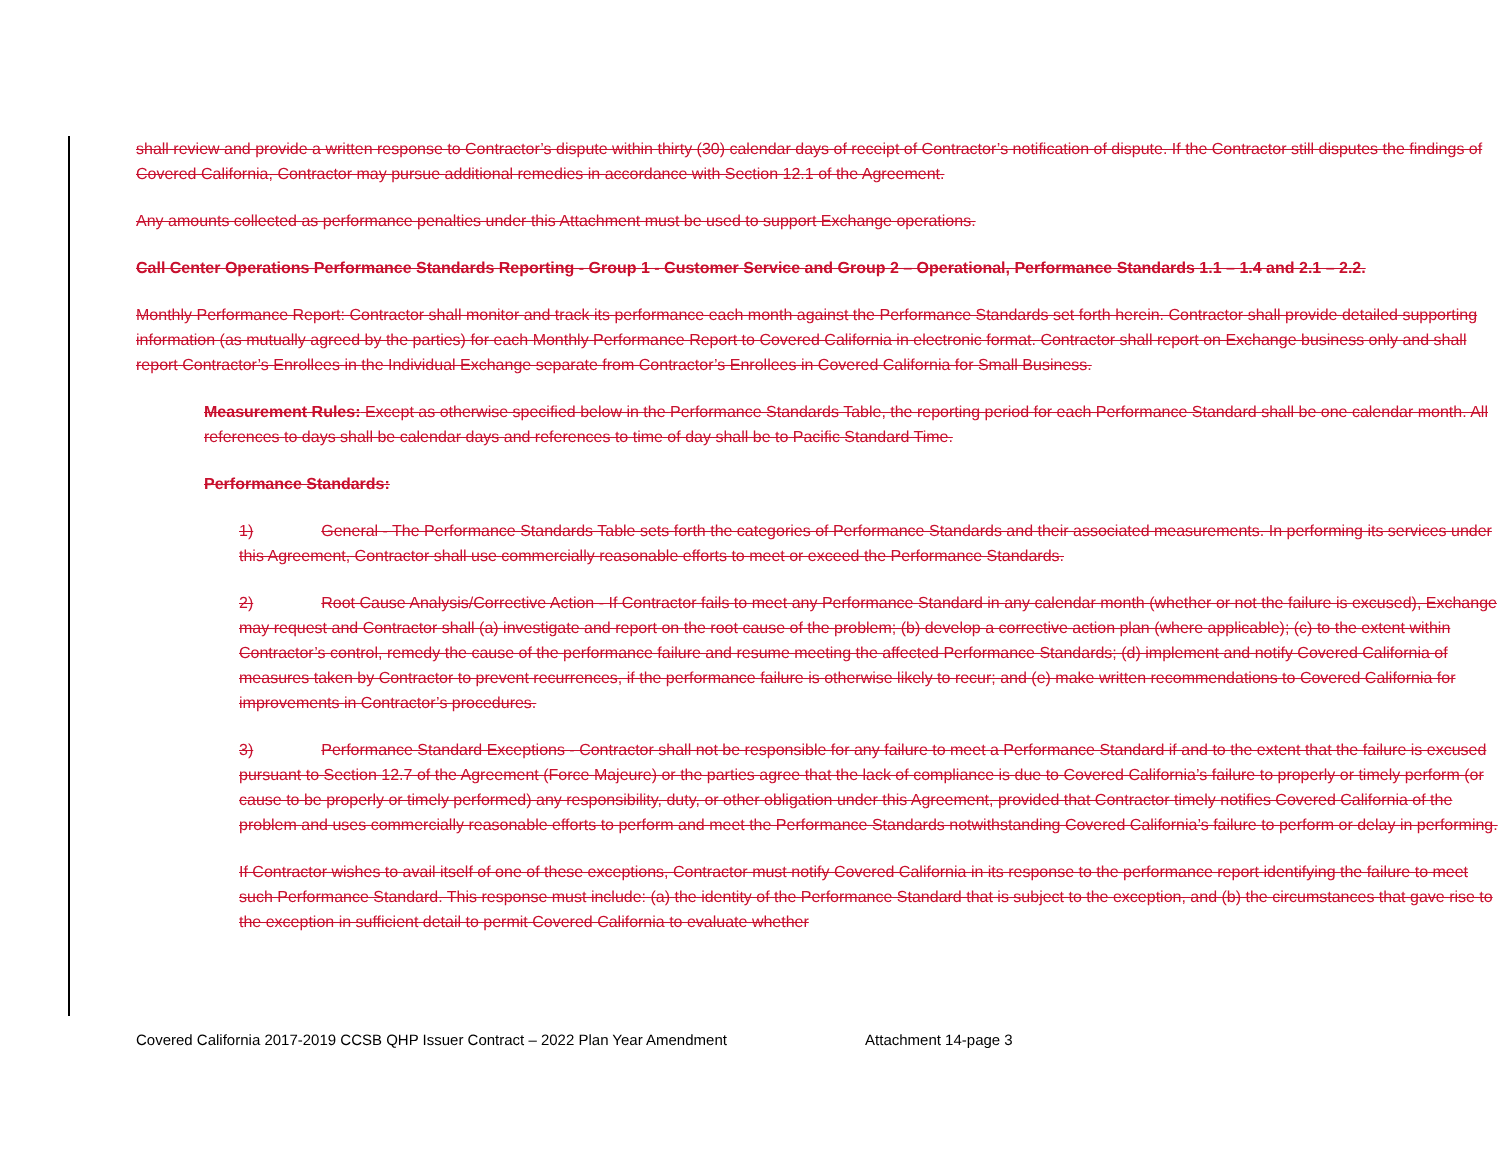shall review and provide a written response to Contractor’s dispute within thirty (30) calendar days of receipt of Contractor’s notification of dispute. If the Contractor still disputes the findings of Covered California, Contractor may pursue additional remedies in accordance with Section 12.1 of the Agreement.
Any amounts collected as performance penalties under this Attachment must be used to support Exchange operations.
Call Center Operations Performance Standards Reporting - Group 1 - Customer Service and Group 2 – Operational, Performance Standards 1.1 – 1.4 and 2.1 – 2.2.
Monthly Performance Report: Contractor shall monitor and track its performance each month against the Performance Standards set forth herein. Contractor shall provide detailed supporting information (as mutually agreed by the parties) for each Monthly Performance Report to Covered California in electronic format. Contractor shall report on Exchange business only and shall report Contractor’s Enrollees in the Individual Exchange separate from Contractor’s Enrollees in Covered California for Small Business.
Measurement Rules: Except as otherwise specified below in the Performance Standards Table, the reporting period for each Performance Standard shall be one calendar month. All references to days shall be calendar days and references to time of day shall be to Pacific Standard Time.
Performance Standards:
1) General - The Performance Standards Table sets forth the categories of Performance Standards and their associated measurements. In performing its services under this Agreement, Contractor shall use commercially reasonable efforts to meet or exceed the Performance Standards.
2) Root Cause Analysis/Corrective Action - If Contractor fails to meet any Performance Standard in any calendar month (whether or not the failure is excused), Exchange may request and Contractor shall (a) investigate and report on the root cause of the problem; (b) develop a corrective action plan (where applicable); (c) to the extent within Contractor’s control, remedy the cause of the performance failure and resume meeting the affected Performance Standards; (d) implement and notify Covered California of measures taken by Contractor to prevent recurrences, if the performance failure is otherwise likely to recur; and (e) make written recommendations to Covered California for improvements in Contractor’s procedures.
3) Performance Standard Exceptions - Contractor shall not be responsible for any failure to meet a Performance Standard if and to the extent that the failure is excused pursuant to Section 12.7 of the Agreement (Force Majeure) or the parties agree that the lack of compliance is due to Covered California’s failure to properly or timely perform (or cause to be properly or timely performed) any responsibility, duty, or other obligation under this Agreement, provided that Contractor timely notifies Covered California of the problem and uses commercially reasonable efforts to perform and meet the Performance Standards notwithstanding Covered California’s failure to perform or delay in performing.
If Contractor wishes to avail itself of one of these exceptions, Contractor must notify Covered California in its response to the performance report identifying the failure to meet such Performance Standard. This response must include: (a) the identity of the Performance Standard that is subject to the exception, and (b) the circumstances that gave rise to the exception in sufficient detail to permit Covered California to evaluate whether
Covered California 2017-2019 CCSB QHP Issuer Contract – 2022 Plan Year Amendment Attachment 14-page 3